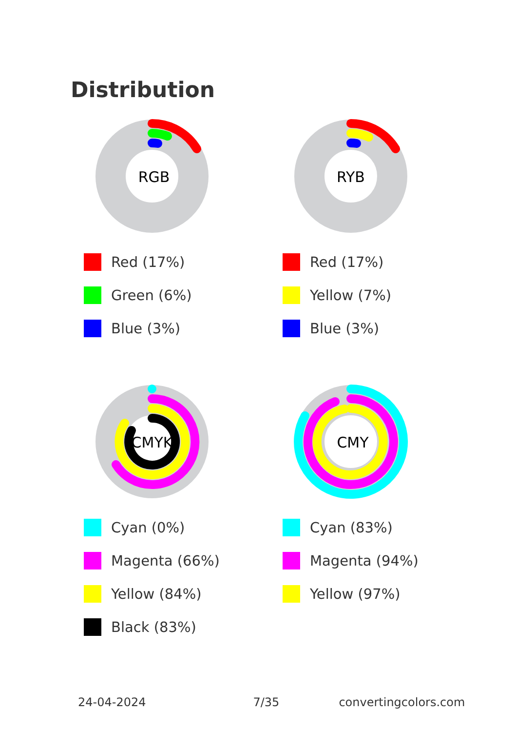Distribution
RGB
Red (17%)
Green (6%)
Blue (3%)
RYB
Red (17%)
Yellow (7%)
Blue (3%)
CMYK
Cyan (0%)
Magenta (66%)
Yellow (84%)
Black (83%)
CMY
Cyan (83%)
Magenta (94%)
Yellow (97%)
24-04-2024 7/35 convertingcolors.com